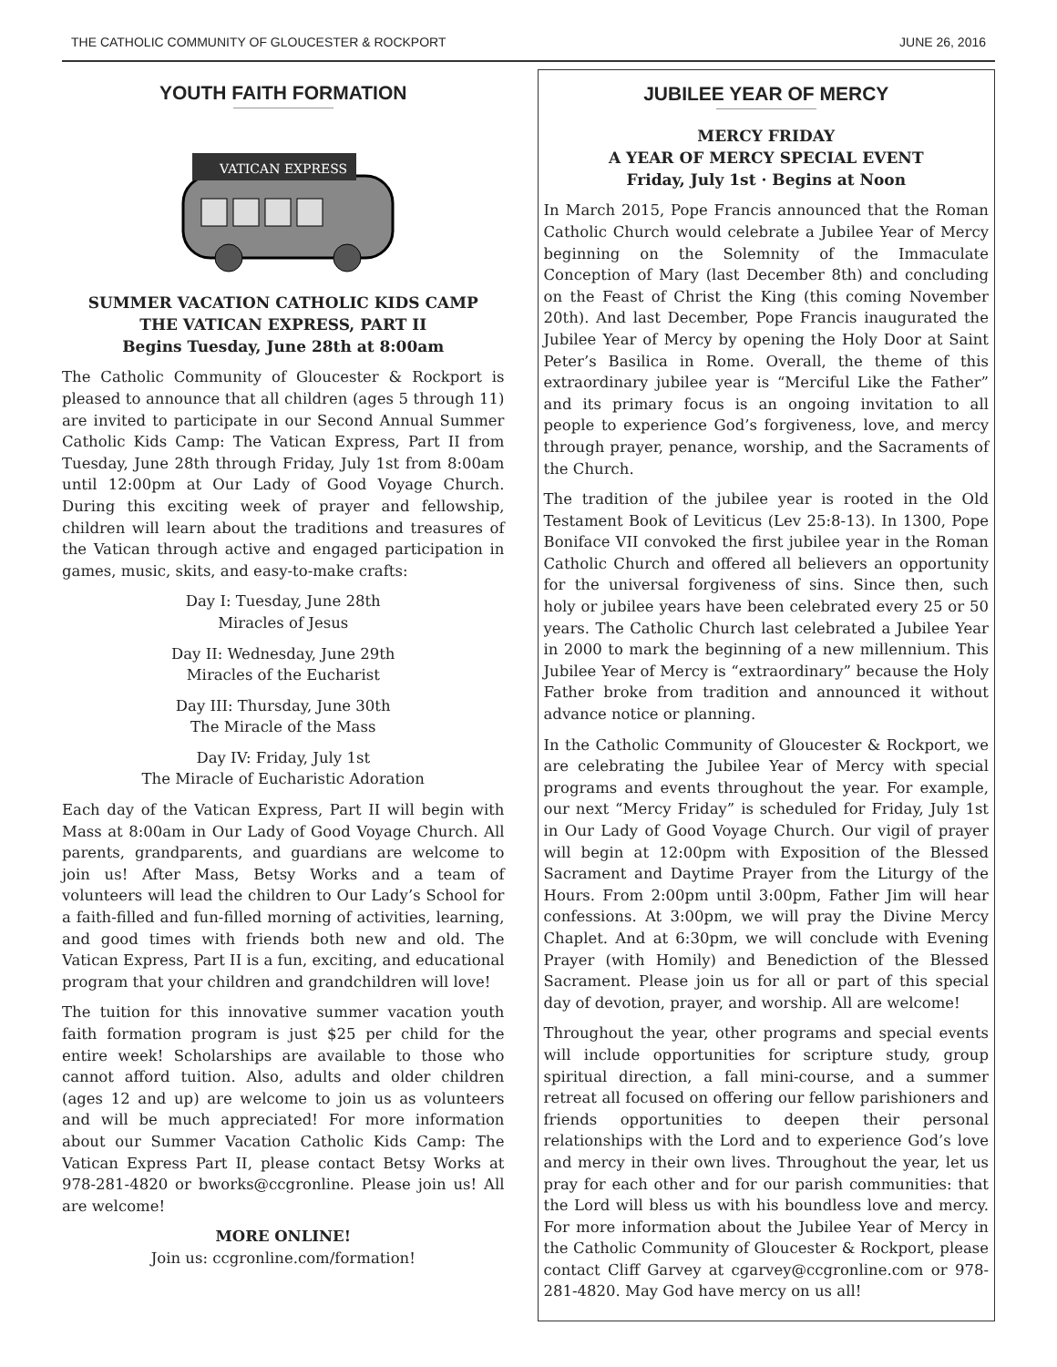THE CATHOLIC COMMUNITY OF GLOUCESTER & ROCKPORT JUNE 26, 2016
YOUTH FAITH FORMATION
VATICAN EXPRESS
SUMMER VACATION CATHOLIC KIDS CAMP
THE VATICAN EXPRESS, PART II
Begins Tuesday, June 28th at 8:00am
The Catholic Community of Gloucester & Rockport is pleased to announce that all children (ages 5 through 11) are invited to participate in our Second Annual Summer Catholic Kids Camp: The Vatican Express, Part II from Tuesday, June 28th through Friday, July 1st from 8:00am until 12:00pm at Our Lady of Good Voyage Church. During this exciting week of prayer and fellowship, children will learn about the traditions and treasures of the Vatican through active and engaged participation in games, music, skits, and easy-to-make crafts:
Day I: Tuesday, June 28th
Miracles of Jesus
Day II: Wednesday, June 29th
Miracles of the Eucharist
Day III: Thursday, June 30th
The Miracle of the Mass
Day IV: Friday, July 1st
The Miracle of Eucharistic Adoration
Each day of the Vatican Express, Part II will begin with Mass at 8:00am in Our Lady of Good Voyage Church. All parents, grandparents, and guardians are welcome to join us! After Mass, Betsy Works and a team of volunteers will lead the children to Our Lady’s School for a faith-filled and fun-filled morning of activities, learning, and good times with friends both new and old. The Vatican Express, Part II is a fun, exciting, and educational program that your children and grandchildren will love!
The tuition for this innovative summer vacation youth faith formation program is just $25 per child for the entire week! Scholarships are available to those who cannot afford tuition. Also, adults and older children (ages 12 and up) are welcome to join us as volunteers and will be much appreciated! For more information about our Summer Vacation Catholic Kids Camp: The Vatican Express Part II, please contact Betsy Works at 978-281-4820 or bworks@ccgronline. Please join us! All are welcome!
MORE ONLINE!
Join us: ccgronline.com/formation!
JUBILEE YEAR OF MERCY
MERCY FRIDAY
A YEAR OF MERCY SPECIAL EVENT
Friday, July 1st · Begins at Noon
In March 2015, Pope Francis announced that the Roman Catholic Church would celebrate a Jubilee Year of Mercy beginning on the Solemnity of the Immaculate Conception of Mary (last December 8th) and concluding on the Feast of Christ the King (this coming November 20th). And last December, Pope Francis inaugurated the Jubilee Year of Mercy by opening the Holy Door at Saint Peter’s Basilica in Rome. Overall, the theme of this extraordinary jubilee year is “Merciful Like the Father” and its primary focus is an ongoing invitation to all people to experience God’s forgiveness, love, and mercy through prayer, penance, worship, and the Sacraments of the Church.
The tradition of the jubilee year is rooted in the Old Testament Book of Leviticus (Lev 25:8-13). In 1300, Pope Boniface VII convoked the first jubilee year in the Roman Catholic Church and offered all believers an opportunity for the universal forgiveness of sins. Since then, such holy or jubilee years have been celebrated every 25 or 50 years. The Catholic Church last celebrated a Jubilee Year in 2000 to mark the beginning of a new millennium. This Jubilee Year of Mercy is “extraordinary” because the Holy Father broke from tradition and announced it without advance notice or planning.
In the Catholic Community of Gloucester & Rockport, we are celebrating the Jubilee Year of Mercy with special programs and events throughout the year. For example, our next “Mercy Friday” is scheduled for Friday, July 1st in Our Lady of Good Voyage Church. Our vigil of prayer will begin at 12:00pm with Exposition of the Blessed Sacrament and Daytime Prayer from the Liturgy of the Hours. From 2:00pm until 3:00pm, Father Jim will hear confessions. At 3:00pm, we will pray the Divine Mercy Chaplet. And at 6:30pm, we will conclude with Evening Prayer (with Homily) and Benediction of the Blessed Sacrament. Please join us for all or part of this special day of devotion, prayer, and worship. All are welcome!
Throughout the year, other programs and special events will include opportunities for scripture study, group spiritual direction, a fall mini-course, and a summer retreat all focused on offering our fellow parishioners and friends opportunities to deepen their personal relationships with the Lord and to experience God’s love and mercy in their own lives. Throughout the year, let us pray for each other and for our parish communities: that the Lord will bless us with his boundless love and mercy. For more information about the Jubilee Year of Mercy in the Catholic Community of Gloucester & Rockport, please contact Cliff Garvey at cgarvey@ccgronline.com or 978-281-4820. May God have mercy on us all!